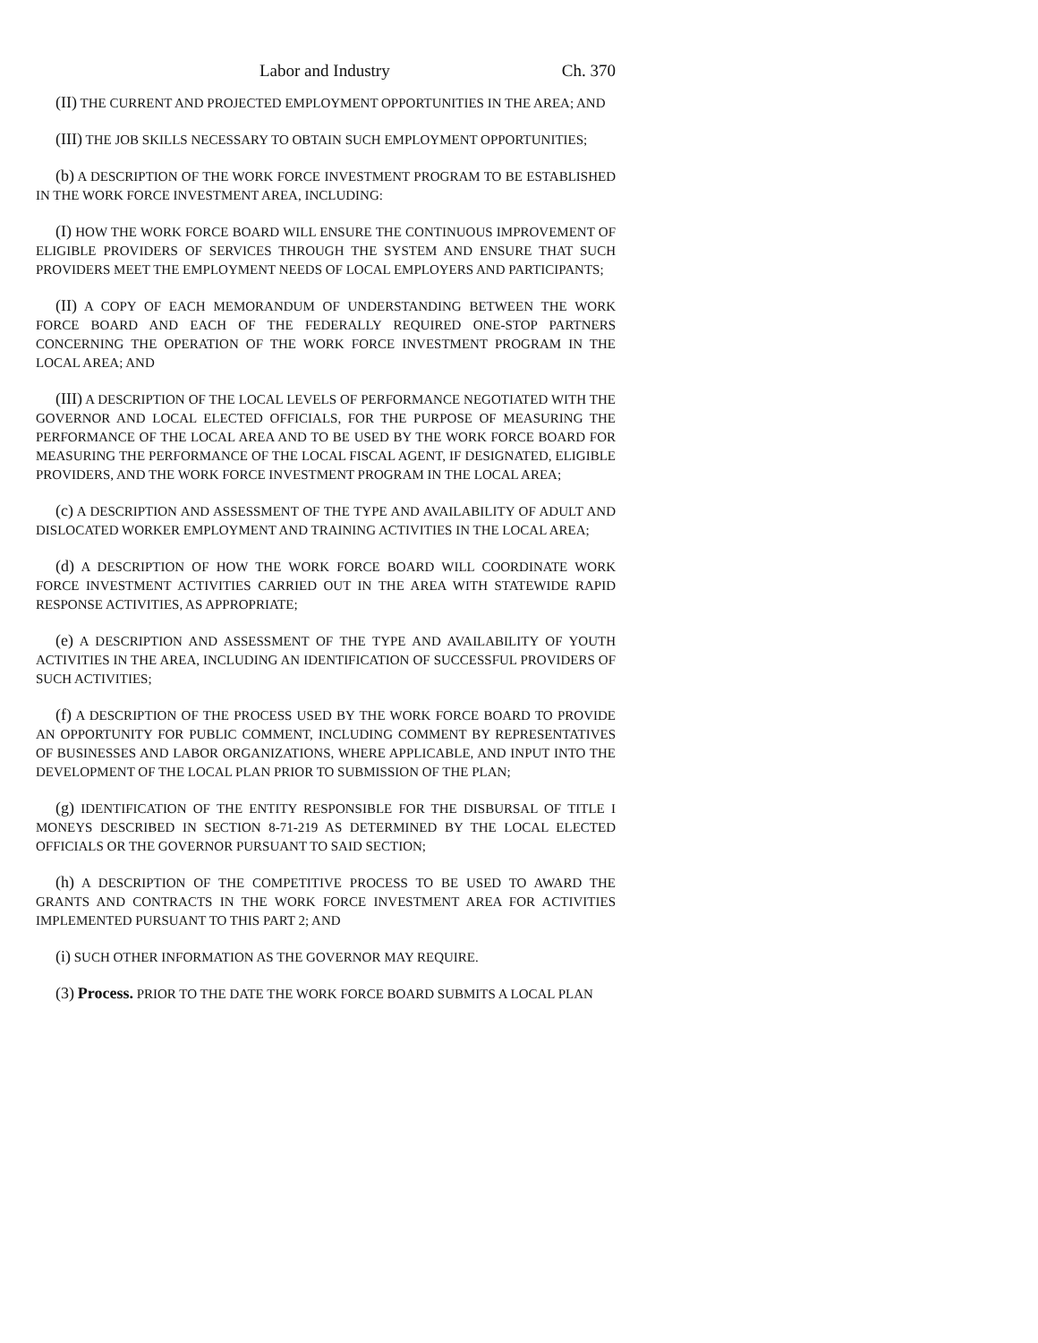Labor and Industry Ch. 370
(II) THE CURRENT AND PROJECTED EMPLOYMENT OPPORTUNITIES IN THE AREA; AND
(III) THE JOB SKILLS NECESSARY TO OBTAIN SUCH EMPLOYMENT OPPORTUNITIES;
(b) A DESCRIPTION OF THE WORK FORCE INVESTMENT PROGRAM TO BE ESTABLISHED IN THE WORK FORCE INVESTMENT AREA, INCLUDING:
(I) HOW THE WORK FORCE BOARD WILL ENSURE THE CONTINUOUS IMPROVEMENT OF ELIGIBLE PROVIDERS OF SERVICES THROUGH THE SYSTEM AND ENSURE THAT SUCH PROVIDERS MEET THE EMPLOYMENT NEEDS OF LOCAL EMPLOYERS AND PARTICIPANTS;
(II) A COPY OF EACH MEMORANDUM OF UNDERSTANDING BETWEEN THE WORK FORCE BOARD AND EACH OF THE FEDERALLY REQUIRED ONE-STOP PARTNERS CONCERNING THE OPERATION OF THE WORK FORCE INVESTMENT PROGRAM IN THE LOCAL AREA; AND
(III) A DESCRIPTION OF THE LOCAL LEVELS OF PERFORMANCE NEGOTIATED WITH THE GOVERNOR AND LOCAL ELECTED OFFICIALS, FOR THE PURPOSE OF MEASURING THE PERFORMANCE OF THE LOCAL AREA AND TO BE USED BY THE WORK FORCE BOARD FOR MEASURING THE PERFORMANCE OF THE LOCAL FISCAL AGENT, IF DESIGNATED, ELIGIBLE PROVIDERS, AND THE WORK FORCE INVESTMENT PROGRAM IN THE LOCAL AREA;
(c) A DESCRIPTION AND ASSESSMENT OF THE TYPE AND AVAILABILITY OF ADULT AND DISLOCATED WORKER EMPLOYMENT AND TRAINING ACTIVITIES IN THE LOCAL AREA;
(d) A DESCRIPTION OF HOW THE WORK FORCE BOARD WILL COORDINATE WORK FORCE INVESTMENT ACTIVITIES CARRIED OUT IN THE AREA WITH STATEWIDE RAPID RESPONSE ACTIVITIES, AS APPROPRIATE;
(e) A DESCRIPTION AND ASSESSMENT OF THE TYPE AND AVAILABILITY OF YOUTH ACTIVITIES IN THE AREA, INCLUDING AN IDENTIFICATION OF SUCCESSFUL PROVIDERS OF SUCH ACTIVITIES;
(f) A DESCRIPTION OF THE PROCESS USED BY THE WORK FORCE BOARD TO PROVIDE AN OPPORTUNITY FOR PUBLIC COMMENT, INCLUDING COMMENT BY REPRESENTATIVES OF BUSINESSES AND LABOR ORGANIZATIONS, WHERE APPLICABLE, AND INPUT INTO THE DEVELOPMENT OF THE LOCAL PLAN PRIOR TO SUBMISSION OF THE PLAN;
(g) IDENTIFICATION OF THE ENTITY RESPONSIBLE FOR THE DISBURSAL OF TITLE I MONEYS DESCRIBED IN SECTION 8-71-219 AS DETERMINED BY THE LOCAL ELECTED OFFICIALS OR THE GOVERNOR PURSUANT TO SAID SECTION;
(h) A DESCRIPTION OF THE COMPETITIVE PROCESS TO BE USED TO AWARD THE GRANTS AND CONTRACTS IN THE WORK FORCE INVESTMENT AREA FOR ACTIVITIES IMPLEMENTED PURSUANT TO THIS PART 2; AND
(i) SUCH OTHER INFORMATION AS THE GOVERNOR MAY REQUIRE.
(3) Process. PRIOR TO THE DATE THE WORK FORCE BOARD SUBMITS A LOCAL PLAN